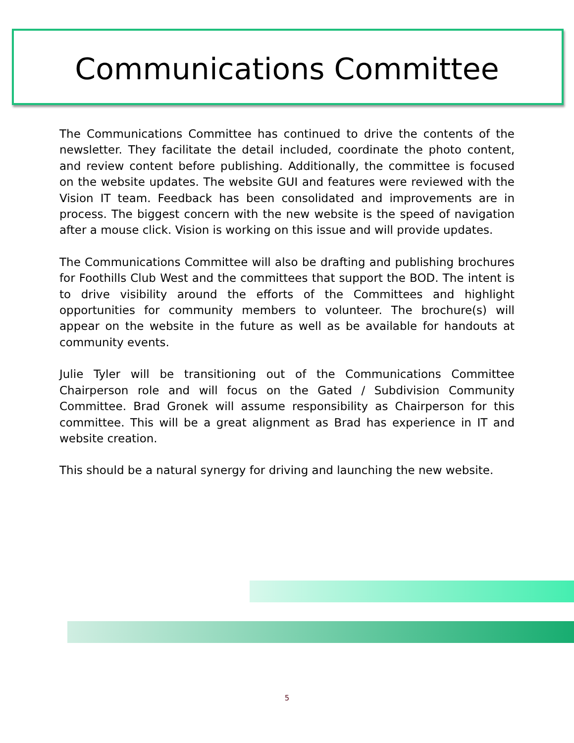Communications Committee
The Communications Committee has continued to drive the contents of the newsletter. They facilitate the detail included, coordinate the photo content, and review content before publishing. Additionally, the committee is focused on the website updates. The website GUI and features were reviewed with the Vision IT team. Feedback has been consolidated and improvements are in process. The biggest concern with the new website is the speed of navigation after a mouse click. Vision is working on this issue and will provide updates.
The Communications Committee will also be drafting and publishing brochures for Foothills Club West and the committees that support the BOD. The intent is to drive visibility around the efforts of the Committees and highlight opportunities for community members to volunteer. The brochure(s) will appear on the website in the future as well as be available for handouts at community events.
Julie Tyler will be transitioning out of the Communications Committee Chairperson role and will focus on the Gated / Subdivision Community Committee. Brad Gronek will assume responsibility as Chairperson for this committee. This will be a great alignment as Brad has experience in IT and website creation.
This should be a natural synergy for driving and launching the new website.
5